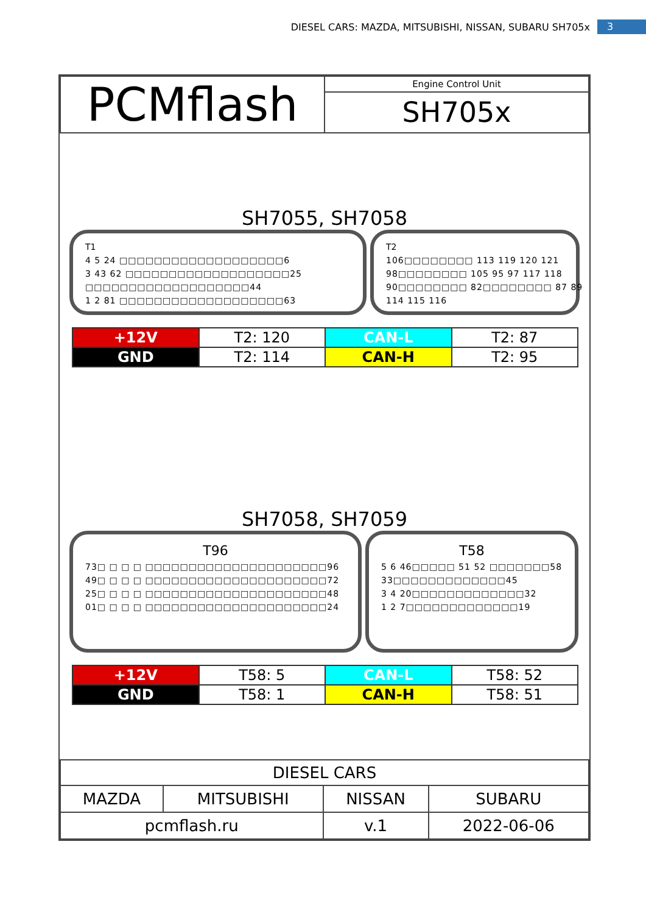DIESEL CARS: MAZDA, MITSUBISHI, NISSAN, SUBARU SH705x 3
| PCMflash | Engine Control Unit |
| | SH705x |
SH7055, SH7058
T1
4 5 24 □□□□□□□□□□□□□□□□□□□6
3 43 62 □□□□□□□□□□□□□□□□□□□25
□□□□□□□□□□□□□□□□□□□44
1 2 81 □□□□□□□□□□□□□□□□□□□63
T2
106□□□□□□□□ 113 119 120 121
98□□□□□□□□ 105 95 97 117 118
90□□□□□□□□ 82□□□□□□□□ 87 89
114 115 116
| +12V | T2: 120 | CAN-L | T2: 87 |
| GND | T2: 114 | CAN-H | T2: 95 |
SH7058, SH7059
T96
73□ □ □ □ □□□□□□□□□□□□□□□□□□□□□96
49□ □ □ □ □□□□□□□□□□□□□□□□□□□□□72
25□ □ □ □ □□□□□□□□□□□□□□□□□□□□□48
01□ □ □ □ □□□□□□□□□□□□□□□□□□□□□24
T58
5 6 46□□□□□ 51 52 □□□□□□□58
33□□□□□□□□□□□□□45
3 4 20□□□□□□□□□□□□□32
1 2 7□□□□□□□□□□□□□19
| +12V | T58: 5 | CAN-L | T58: 52 |
| GND | T58: 1 | CAN-H | T58: 51 |
| DIESEL CARS | | | | |
| MAZDA | MITSUBISHI | NISSAN | | SUBARU |
| pcmflash.ru | | | v.1 | 2022-06-06 |